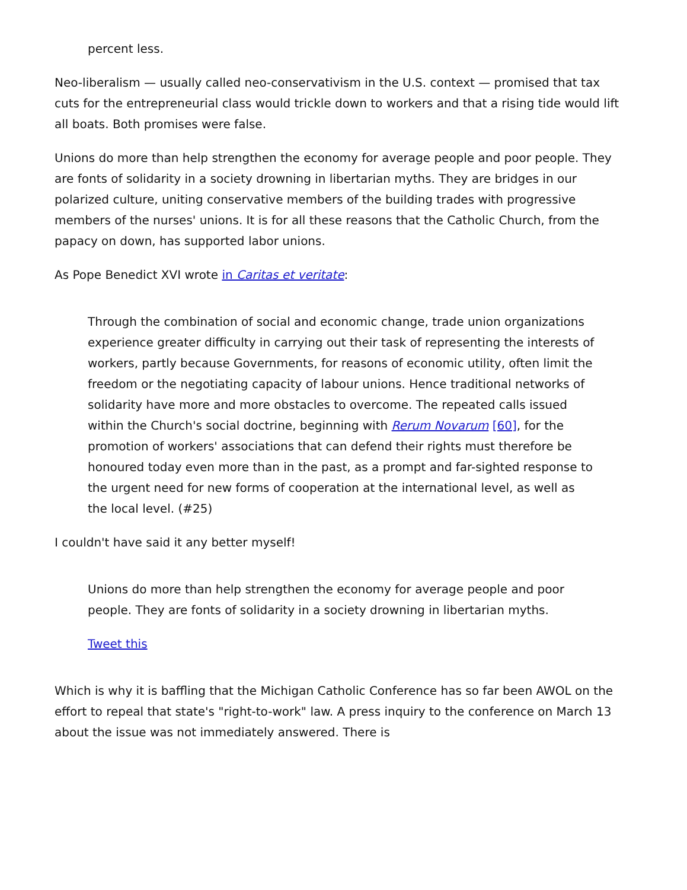percent less.
Neo-liberalism — usually called neo-conservativism in the U.S. context — promised that tax cuts for the entrepreneurial class would trickle down to workers and that a rising tide would lift all boats. Both promises were false.
Unions do more than help strengthen the economy for average people and poor people. They are fonts of solidarity in a society drowning in libertarian myths. They are bridges in our polarized culture, uniting conservative members of the building trades with progressive members of the nurses' unions. It is for all these reasons that the Catholic Church, from the papacy on down, has supported labor unions.
As Pope Benedict XVI wrote in Caritas et veritate:
Through the combination of social and economic change, trade union organizations experience greater difficulty in carrying out their task of representing the interests of workers, partly because Governments, for reasons of economic utility, often limit the freedom or the negotiating capacity of labour unions. Hence traditional networks of solidarity have more and more obstacles to overcome. The repeated calls issued within the Church's social doctrine, beginning with Rerum Novarum [60], for the promotion of workers' associations that can defend their rights must therefore be honoured today even more than in the past, as a prompt and far-sighted response to the urgent need for new forms of cooperation at the international level, as well as the local level. (#25)
I couldn't have said it any better myself!
Unions do more than help strengthen the economy for average people and poor people. They are fonts of solidarity in a society drowning in libertarian myths.
Tweet this
Which is why it is baffling that the Michigan Catholic Conference has so far been AWOL on the effort to repeal that state's "right-to-work" law. A press inquiry to the conference on March 13 about the issue was not immediately answered. There is